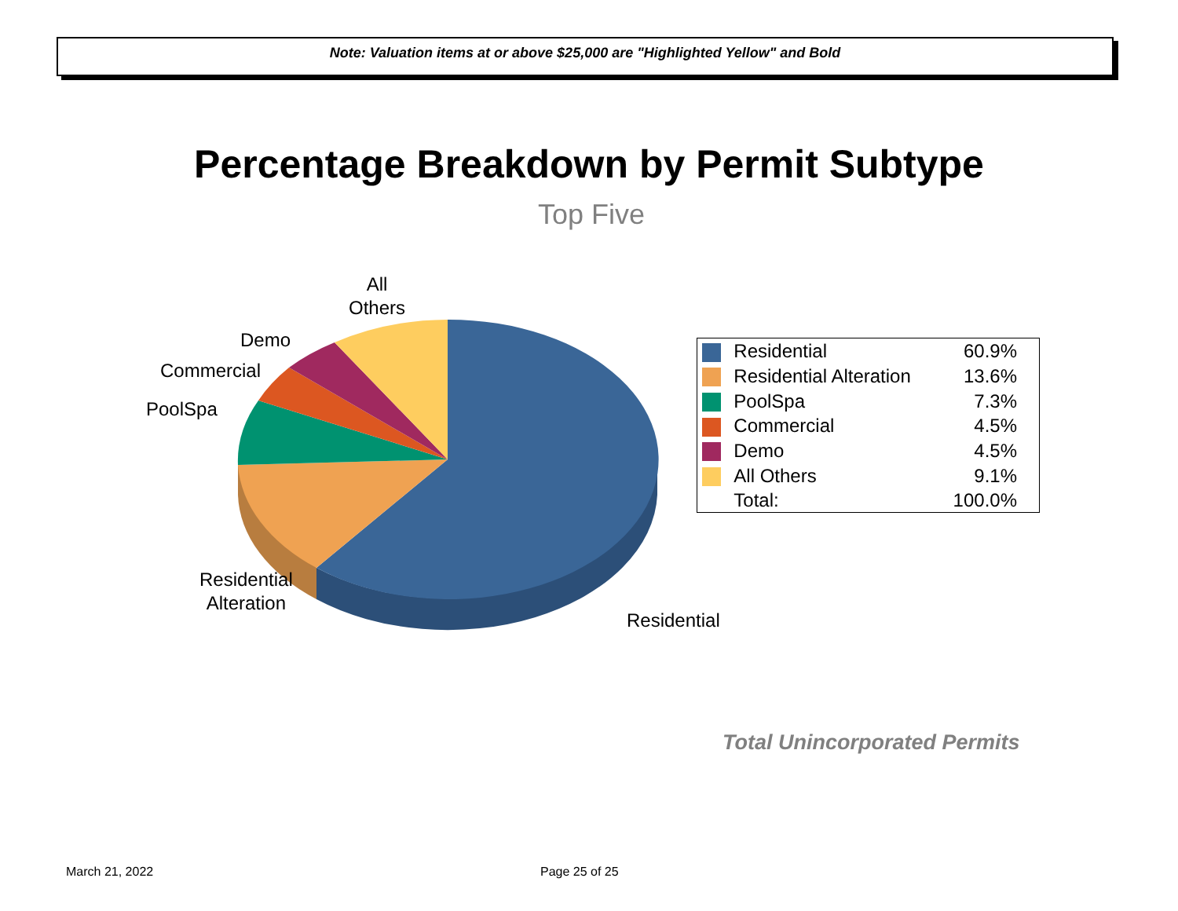Note: Valuation items at or above $25,000 are "Highlighted Yellow" and Bold
Percentage Breakdown by Permit Subtype
Top Five
All
Others
Demo
Commercial
PoolSpa
Residential
Alteration
Residential
| | Residential | 60.9% |
| | Residential Alteration | 13.6% |
| | PoolSpa | 7.3% |
| | Commercial | 4.5% |
| | Demo | 4.5% |
| | All Others | 9.1% |
| | Total: | 100.0% |
Total Unincorporated Permits
March 21, 2022 Page 25 of 25